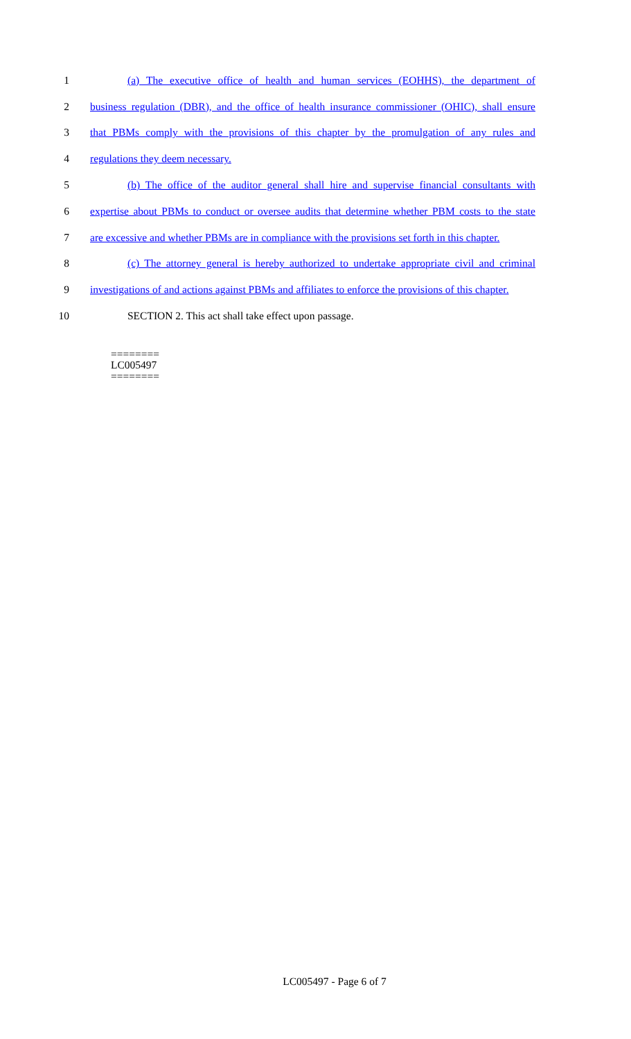1 (a) The executive office of health and human services (EOHHS), the department of
2 business regulation (DBR), and the office of health insurance commissioner (OHIC), shall ensure
3 that PBMs comply with the provisions of this chapter by the promulgation of any rules and
4 regulations they deem necessary.
5 (b) The office of the auditor general shall hire and supervise financial consultants with
6 expertise about PBMs to conduct or oversee audits that determine whether PBM costs to the state
7 are excessive and whether PBMs are in compliance with the provisions set forth in this chapter.
8 (c) The attorney general is hereby authorized to undertake appropriate civil and criminal
9 investigations of and actions against PBMs and affiliates to enforce the provisions of this chapter.
10 SECTION 2. This act shall take effect upon passage.
========
LC005497
========
LC005497 - Page 6 of 7